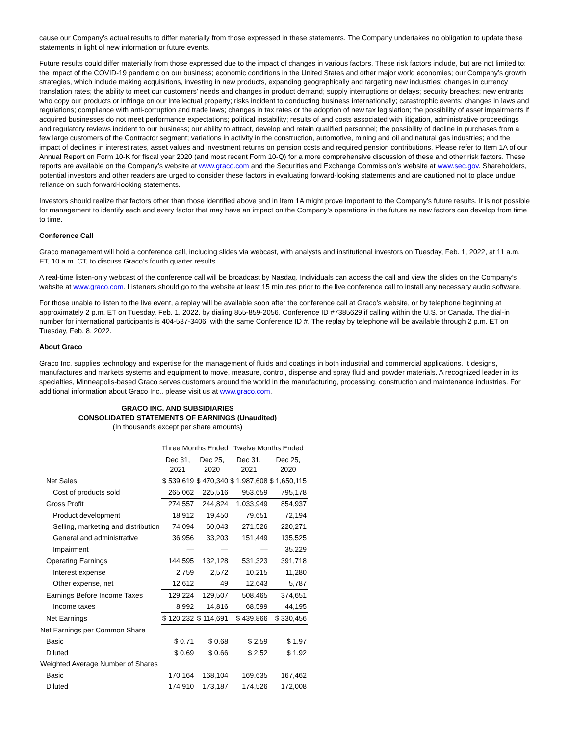cause our Company’s actual results to differ materially from those expressed in these statements. The Company undertakes no obligation to update these statements in light of new information or future events.
Future results could differ materially from those expressed due to the impact of changes in various factors. These risk factors include, but are not limited to: the impact of the COVID-19 pandemic on our business; economic conditions in the United States and other major world economies; our Company’s growth strategies, which include making acquisitions, investing in new products, expanding geographically and targeting new industries; changes in currency translation rates; the ability to meet our customers’ needs and changes in product demand; supply interruptions or delays; security breaches; new entrants who copy our products or infringe on our intellectual property; risks incident to conducting business internationally; catastrophic events; changes in laws and regulations; compliance with anti-corruption and trade laws; changes in tax rates or the adoption of new tax legislation; the possibility of asset impairments if acquired businesses do not meet performance expectations; political instability; results of and costs associated with litigation, administrative proceedings and regulatory reviews incident to our business; our ability to attract, develop and retain qualified personnel; the possibility of decline in purchases from a few large customers of the Contractor segment; variations in activity in the construction, automotive, mining and oil and natural gas industries; and the impact of declines in interest rates, asset values and investment returns on pension costs and required pension contributions. Please refer to Item 1A of our Annual Report on Form 10-K for fiscal year 2020 (and most recent Form 10-Q) for a more comprehensive discussion of these and other risk factors. These reports are available on the Company’s website at www.graco.com and the Securities and Exchange Commission’s website at www.sec.gov. Shareholders, potential investors and other readers are urged to consider these factors in evaluating forward-looking statements and are cautioned not to place undue reliance on such forward-looking statements.
Investors should realize that factors other than those identified above and in Item 1A might prove important to the Company’s future results. It is not possible for management to identify each and every factor that may have an impact on the Company’s operations in the future as new factors can develop from time to time.
Conference Call
Graco management will hold a conference call, including slides via webcast, with analysts and institutional investors on Tuesday, Feb. 1, 2022, at 11 a.m. ET, 10 a.m. CT, to discuss Graco’s fourth quarter results.
A real-time listen-only webcast of the conference call will be broadcast by Nasdaq. Individuals can access the call and view the slides on the Company’s website at www.graco.com. Listeners should go to the website at least 15 minutes prior to the live conference call to install any necessary audio software.
For those unable to listen to the live event, a replay will be available soon after the conference call at Graco’s website, or by telephone beginning at approximately 2 p.m. ET on Tuesday, Feb. 1, 2022, by dialing 855-859-2056, Conference ID #7385629 if calling within the U.S. or Canada. The dial-in number for international participants is 404-537-3406, with the same Conference ID #. The replay by telephone will be available through 2 p.m. ET on Tuesday, Feb. 8, 2022.
About Graco
Graco Inc. supplies technology and expertise for the management of fluids and coatings in both industrial and commercial applications. It designs, manufactures and markets systems and equipment to move, measure, control, dispense and spray fluid and powder materials. A recognized leader in its specialties, Minneapolis-based Graco serves customers around the world in the manufacturing, processing, construction and maintenance industries. For additional information about Graco Inc., please visit us at www.graco.com.
GRACO INC. AND SUBSIDIARIES
CONSOLIDATED STATEMENTS OF EARNINGS (Unaudited)
(In thousands except per share amounts)
| | Three Months Ended | | Twelve Months Ended | |
| --- | --- | --- | --- | --- |
| | Dec 31, 2021 | Dec 25, 2020 | Dec 31, 2021 | Dec 25, 2020 |
| Net Sales | $ 539,619 | $ 470,340 | $ 1,987,608 | $ 1,650,115 |
| Cost of products sold | 265,062 | 225,516 | 953,659 | 795,178 |
| Gross Profit | 274,557 | 244,824 | 1,033,949 | 854,937 |
| Product development | 18,912 | 19,450 | 79,651 | 72,194 |
| Selling, marketing and distribution | 74,094 | 60,043 | 271,526 | 220,271 |
| General and administrative | 36,956 | 33,203 | 151,449 | 135,525 |
| Impairment | — | — | — | 35,229 |
| Operating Earnings | 144,595 | 132,128 | 531,323 | 391,718 |
| Interest expense | 2,759 | 2,572 | 10,215 | 11,280 |
| Other expense, net | 12,612 | 49 | 12,643 | 5,787 |
| Earnings Before Income Taxes | 129,224 | 129,507 | 508,465 | 374,651 |
| Income taxes | 8,992 | 14,816 | 68,599 | 44,195 |
| Net Earnings | $ 120,232 | $ 114,691 | $ 439,866 | $ 330,456 |
| Net Earnings per Common Share | | | | |
| Basic | $ 0.71 | $ 0.68 | $ 2.59 | $ 1.97 |
| Diluted | $ 0.69 | $ 0.66 | $ 2.52 | $ 1.92 |
| Weighted Average Number of Shares | | | | |
| Basic | 170,164 | 168,104 | 169,635 | 167,462 |
| Diluted | 174,910 | 173,187 | 174,526 | 172,008 |